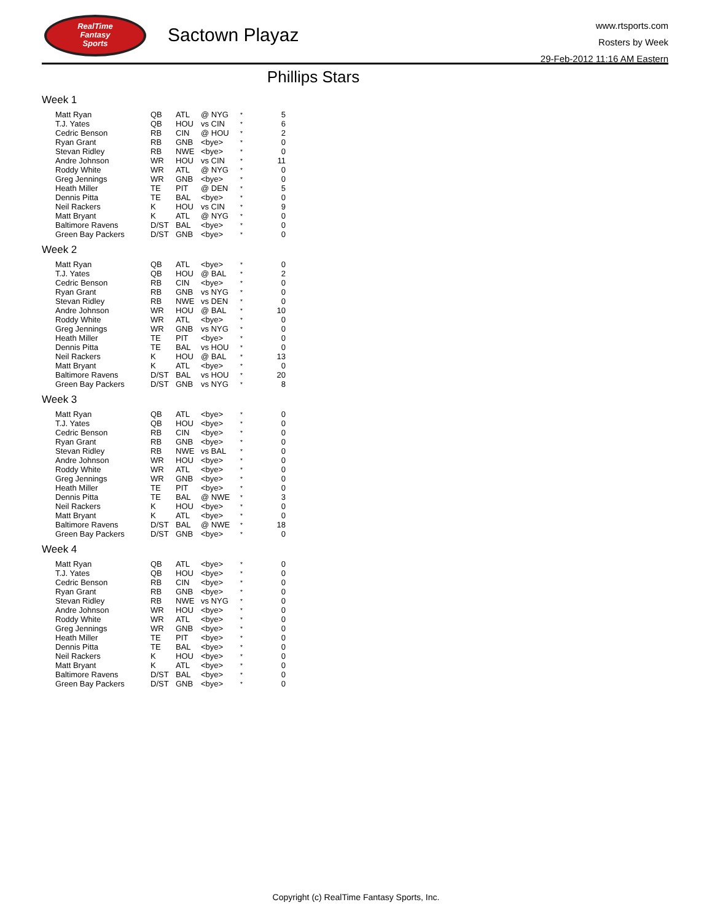RealTime
Fantasy
Sports
Sactown Playaz
www.rtsports.com
Rosters by Week
29-Feb-2012 11:16 AM Eastern
Phillips Stars
Week 1
| Matt Ryan | QB | ATL | @ NYG | * | 5 |
| T.J. Yates | QB | HOU | vs CIN | * | 6 |
| Cedric Benson | RB | CIN | @ HOU | * | 2 |
| Ryan Grant | RB | GNB | <bye> | * | 0 |
| Stevan Ridley | RB | NWE | <bye> | * | 0 |
| Andre Johnson | WR | HOU | vs CIN | * | 11 |
| Roddy White | WR | ATL | @ NYG | * | 0 |
| Greg Jennings | WR | GNB | <bye> | * | 0 |
| Heath Miller | TE | PIT | @ DEN | * | 5 |
| Dennis Pitta | TE | BAL | <bye> | * | 0 |
| Neil Rackers | K | HOU | vs CIN | * | 9 |
| Matt Bryant | K | ATL | @ NYG | * | 0 |
| Baltimore Ravens | D/ST | BAL | <bye> | * | 0 |
| Green Bay Packers | D/ST | GNB | <bye> | * | 0 |
Week 2
| Matt Ryan | QB | ATL | <bye> | * | 0 |
| T.J. Yates | QB | HOU | @ BAL | * | 2 |
| Cedric Benson | RB | CIN | <bye> | * | 0 |
| Ryan Grant | RB | GNB | vs NYG | * | 0 |
| Stevan Ridley | RB | NWE | vs DEN | * | 0 |
| Andre Johnson | WR | HOU | @ BAL | * | 10 |
| Roddy White | WR | ATL | <bye> | * | 0 |
| Greg Jennings | WR | GNB | vs NYG | * | 0 |
| Heath Miller | TE | PIT | <bye> | * | 0 |
| Dennis Pitta | TE | BAL | vs HOU | * | 0 |
| Neil Rackers | K | HOU | @ BAL | * | 13 |
| Matt Bryant | K | ATL | <bye> | * | 0 |
| Baltimore Ravens | D/ST | BAL | vs HOU | * | 20 |
| Green Bay Packers | D/ST | GNB | vs NYG | * | 8 |
Week 3
| Matt Ryan | QB | ATL | <bye> | * | 0 |
| T.J. Yates | QB | HOU | <bye> | * | 0 |
| Cedric Benson | RB | CIN | <bye> | * | 0 |
| Ryan Grant | RB | GNB | <bye> | * | 0 |
| Stevan Ridley | RB | NWE | vs BAL | * | 0 |
| Andre Johnson | WR | HOU | <bye> | * | 0 |
| Roddy White | WR | ATL | <bye> | * | 0 |
| Greg Jennings | WR | GNB | <bye> | * | 0 |
| Heath Miller | TE | PIT | <bye> | * | 0 |
| Dennis Pitta | TE | BAL | @ NWE | * | 3 |
| Neil Rackers | K | HOU | <bye> | * | 0 |
| Matt Bryant | K | ATL | <bye> | * | 0 |
| Baltimore Ravens | D/ST | BAL | @ NWE | * | 18 |
| Green Bay Packers | D/ST | GNB | <bye> | * | 0 |
Week 4
| Matt Ryan | QB | ATL | <bye> | * | 0 |
| T.J. Yates | QB | HOU | <bye> | * | 0 |
| Cedric Benson | RB | CIN | <bye> | * | 0 |
| Ryan Grant | RB | GNB | <bye> | * | 0 |
| Stevan Ridley | RB | NWE | vs NYG | * | 0 |
| Andre Johnson | WR | HOU | <bye> | * | 0 |
| Roddy White | WR | ATL | <bye> | * | 0 |
| Greg Jennings | WR | GNB | <bye> | * | 0 |
| Heath Miller | TE | PIT | <bye> | * | 0 |
| Dennis Pitta | TE | BAL | <bye> | * | 0 |
| Neil Rackers | K | HOU | <bye> | * | 0 |
| Matt Bryant | K | ATL | <bye> | * | 0 |
| Baltimore Ravens | D/ST | BAL | <bye> | * | 0 |
| Green Bay Packers | D/ST | GNB | <bye> | * | 0 |
Copyright (c) RealTime Fantasy Sports, Inc.